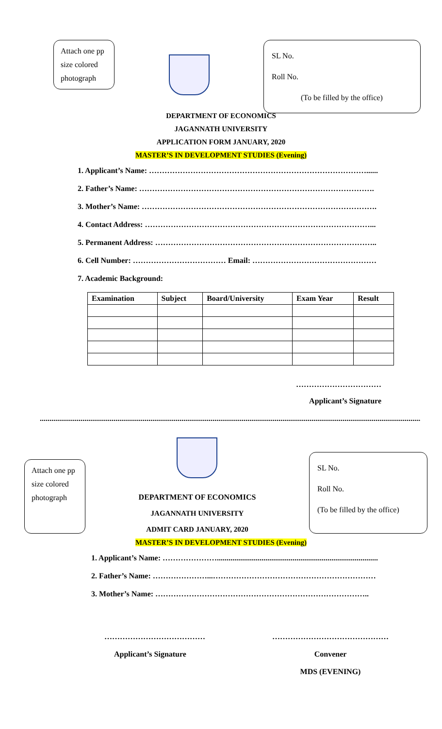Attach one pp size colored photograph
SL No.
Roll No.
(To be filled by the office)
DEPARTMENT OF ECONOMICS
JAGANNATH UNIVERSITY
APPLICATION FORM JANUARY, 2020
MASTER’S IN DEVELOPMENT STUDIES (Evening)
1. Applicant’s Name: …………………………………………………………………………......
2. Father’s Name: ……………………………………………………………………………….
3. Mother’s Name: ……………………………………………………………………………….
4. Contact Address: ……………………………………………………………………………...
5. Permanent Address: …………………………………………………………………………..
6. Cell Number: ……………………………… Email: …………………………………………
7. Academic Background:
| Examination | Subject | Board/University | Exam Year | Result |
| --- | --- | --- | --- | --- |
……………………………
Applicant’s Signature
.....................................................................................................................................................................................................
Attach one pp size colored photograph
DEPARTMENT OF ECONOMICS
JAGANNATH UNIVERSITY
ADMIT CARD JANUARY, 2020
SL No.
Roll No.
(To be filled by the office)
MASTER’S IN DEVELOPMENT STUDIES (Evening)
1. Applicant’s Name: …………………...................................................................................
2. Father’s Name: …………………...………………………………………………………
3. Mother’s Name: ………………………………………………………………………..
…………………………………
Applicant’s Signature
………………………………………
Convener
MDS (EVENING)